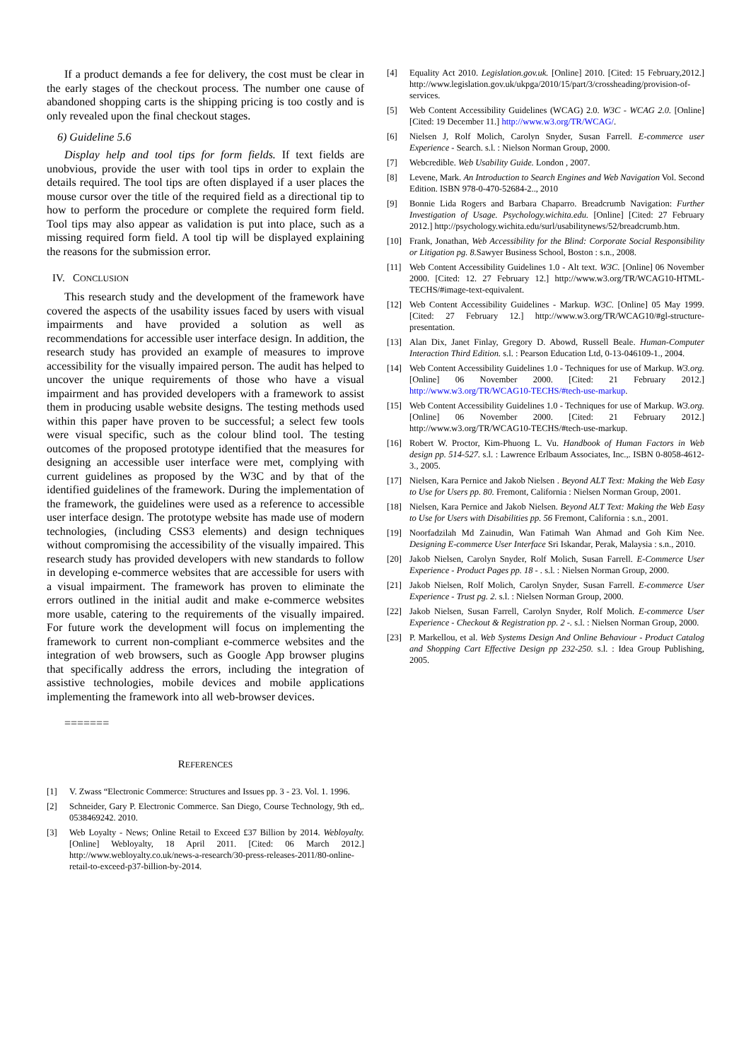If a product demands a fee for delivery, the cost must be clear in the early stages of the checkout process. The number one cause of abandoned shopping carts is the shipping pricing is too costly and is only revealed upon the final checkout stages.
6) Guideline 5.6
Display help and tool tips for form fields. If text fields are unobvious, provide the user with tool tips in order to explain the details required. The tool tips are often displayed if a user places the mouse cursor over the title of the required field as a directional tip to how to perform the procedure or complete the required form field. Tool tips may also appear as validation is put into place, such as a missing required form field. A tool tip will be displayed explaining the reasons for the submission error.
IV. CONCLUSION
This research study and the development of the framework have covered the aspects of the usability issues faced by users with visual impairments and have provided a solution as well as recommendations for accessible user interface design. In addition, the research study has provided an example of measures to improve accessibility for the visually impaired person. The audit has helped to uncover the unique requirements of those who have a visual impairment and has provided developers with a framework to assist them in producing usable website designs. The testing methods used within this paper have proven to be successful; a select few tools were visual specific, such as the colour blind tool. The testing outcomes of the proposed prototype identified that the measures for designing an accessible user interface were met, complying with current guidelines as proposed by the W3C and by that of the identified guidelines of the framework. During the implementation of the framework, the guidelines were used as a reference to accessible user interface design. The prototype website has made use of modern technologies, (including CSS3 elements) and design techniques without compromising the accessibility of the visually impaired. This research study has provided developers with new standards to follow in developing e-commerce websites that are accessible for users with a visual impairment. The framework has proven to eliminate the errors outlined in the initial audit and make e-commerce websites more usable, catering to the requirements of the visually impaired. For future work the development will focus on implementing the framework to current non-compliant e-commerce websites and the integration of web browsers, such as Google App browser plugins that specifically address the errors, including the integration of assistive technologies, mobile devices and mobile applications implementing the framework into all web-browser devices.
=======
REFERENCES
[1] V. Zwass “Electronic Commerce: Structures and Issues pp. 3 - 23. Vol. 1. 1996.
[2] Schneider, Gary P. Electronic Commerce. San Diego, Course Technology, 9th ed,. 0538469242. 2010.
[3] Web Loyalty - News; Online Retail to Exceed £37 Billion by 2014. Webloyalty. [Online] Webloyalty, 18 April 2011. [Cited: 06 March 2012.] http://www.webloyalty.co.uk/news-a-research/30-press-releases-2011/80-online-retail-to-exceed-p37-billion-by-2014.
[4] Equality Act 2010. Legislation.gov.uk. [Online] 2010. [Cited: 15 February,2012.] http://www.legislation.gov.uk/ukpga/2010/15/part/3/crossheading/provision-of-services.
[5] Web Content Accessibility Guidelines (WCAG) 2.0. W3C - WCAG 2.0. [Online] [Cited: 19 December 11.] http://www.w3.org/TR/WCAG/.
[6] Nielsen J, Rolf Molich, Carolyn Snyder, Susan Farrell. E-commerce user Experience - Search. s.l. : Nielson Norman Group, 2000.
[7] Webcredible. Web Usability Guide. London , 2007.
[8] Levene, Mark. An Introduction to Search Engines and Web Navigation Vol. Second Edition. ISBN 978-0-470-52684-2.., 2010
[9] Bonnie Lida Rogers and Barbara Chaparro. Breadcrumb Navigation: Further Investigation of Usage. Psychology.wichita.edu. [Online] [Cited: 27 February 2012.] http://psychology.wichita.edu/surl/usabilitynews/52/breadcrumb.htm.
[10] Frank, Jonathan, Web Accessibility for the Blind: Corporate Social Responsibility or Litigation pg. 8. Sawyer Business School, Boston : s.n., 2008.
[11] Web Content Accessibility Guidelines 1.0 - Alt text. W3C. [Online] 06 November 2000. [Cited: 12. 27 February 12.] http://www.w3.org/TR/WCAG10-HTML-TECHS/#image-text-equivalent.
[12] Web Content Accessibility Guidelines - Markup. W3C. [Online] 05 May 1999. [Cited: 27 February 12.] http://www.w3.org/TR/WCAG10/#gl-structure-presentation.
[13] Alan Dix, Janet Finlay, Gregory D. Abowd, Russell Beale. Human-Computer Interaction Third Edition. s.l. : Pearson Education Ltd, 0-13-046109-1., 2004.
[14] Web Content Accessibility Guidelines 1.0 - Techniques for use of Markup. W3.org. [Online] 06 November 2000. [Cited: 21 February 2012.] http://www.w3.org/TR/WCAG10-TECHS/#tech-use-markup.
[15] Web Content Accessibility Guidelines 1.0 - Techniques for use of Markup. W3.org. [Online] 06 November 2000. [Cited: 21 February 2012.] http://www.w3.org/TR/WCAG10-TECHS/#tech-use-markup.
[16] Robert W. Proctor, Kim-Phuong L. Vu. Handbook of Human Factors in Web design pp. 514-527. s.l. : Lawrence Erlbaum Associates, Inc.,. ISBN 0-8058-4612-3., 2005.
[17] Nielsen, Kara Pernice and Jakob Nielsen . Beyond ALT Text: Making the Web Easy to Use for Users pp. 80. Fremont, California : Nielsen Norman Group, 2001.
[18] Nielsen, Kara Pernice and Jakob Nielsen. Beyond ALT Text: Making the Web Easy to Use for Users with Disabilities pp. 56 Fremont, California : s.n., 2001.
[19] Noorfadzilah Md Zainudin, Wan Fatimah Wan Ahmad and Goh Kim Nee. Designing E-commerce User Interface Sri Iskandar, Perak, Malaysia : s.n., 2010.
[20] Jakob Nielsen, Carolyn Snyder, Rolf Molich, Susan Farrell. E-Commerce User Experience - Product Pages pp. 18 - . s.l. : Nielsen Norman Group, 2000.
[21] Jakob Nielsen, Rolf Molich, Carolyn Snyder, Susan Farrell. E-commerce User Experience - Trust pg. 2. s.l. : Nielsen Norman Group, 2000.
[22] Jakob Nielsen, Susan Farrell, Carolyn Snyder, Rolf Molich. E-commerce User Experience - Checkout & Registration pp. 2 -. s.l. : Nielsen Norman Group, 2000.
[23] P. Markellou, et al. Web Systems Design And Online Behaviour - Product Catalog and Shopping Cart Effective Design pp 232-250. s.l. : Idea Group Publishing, 2005.